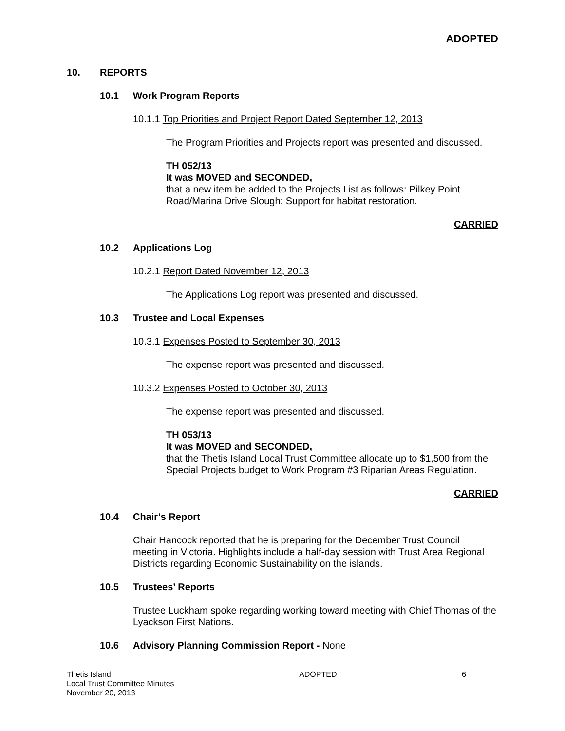ADOPTED
10. REPORTS
10.1 Work Program Reports
10.1.1 Top Priorities and Project Report Dated September 12, 2013
The Program Priorities and Projects report was presented and discussed.
TH 052/13
It was MOVED and SECONDED,
that a new item be added to the Projects List as follows: Pilkey Point Road/Marina Drive Slough: Support for habitat restoration.
CARRIED
10.2 Applications Log
10.2.1 Report Dated November 12, 2013
The Applications Log report was presented and discussed.
10.3 Trustee and Local Expenses
10.3.1 Expenses Posted to September 30, 2013
The expense report was presented and discussed.
10.3.2 Expenses Posted to October 30, 2013
The expense report was presented and discussed.
TH 053/13
It was MOVED and SECONDED,
that the Thetis Island Local Trust Committee allocate up to $1,500 from the Special Projects budget to Work Program #3 Riparian Areas Regulation.
CARRIED
10.4 Chair’s Report
Chair Hancock reported that he is preparing for the December Trust Council meeting in Victoria. Highlights include a half-day session with Trust Area Regional Districts regarding Economic Sustainability on the islands.
10.5 Trustees’ Reports
Trustee Luckham spoke regarding working toward meeting with Chief Thomas of the Lyackson First Nations.
10.6 Advisory Planning Commission Report - None
Thetis Island
Local Trust Committee Minutes
November 20, 2013
ADOPTED 6